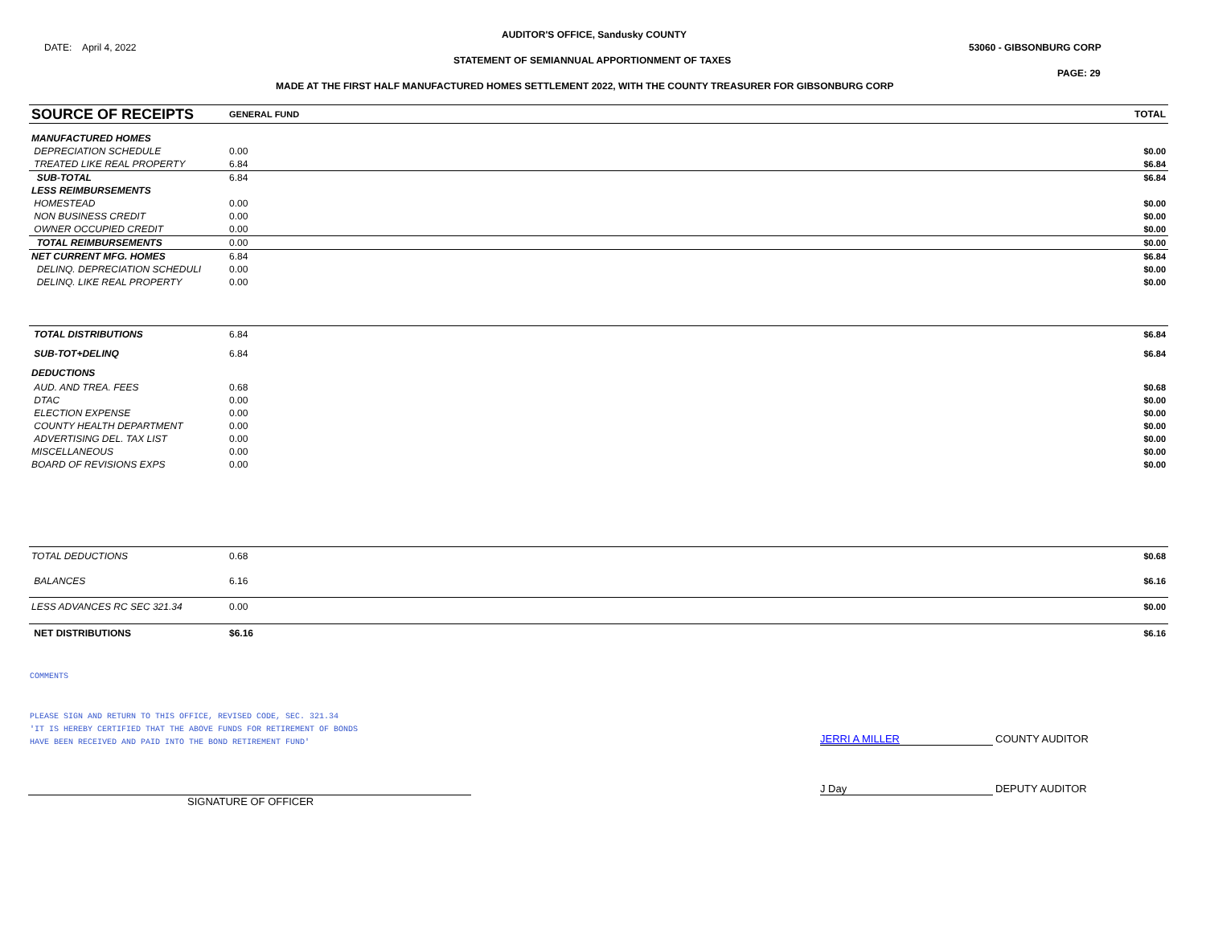AUDITOR'S OFFICE, Sandusky COUNTY
DATE: April 4, 2022 53060 - GIBSONBURG CORP
STATEMENT OF SEMIANNUAL APPORTIONMENT OF TAXES
PAGE: 29
MADE AT THE FIRST HALF MANUFACTURED HOMES SETTLEMENT 2022, WITH THE COUNTY TREASURER FOR GIBSONBURG CORP
| SOURCE OF RECEIPTS | GENERAL FUND | | TOTAL |
| --- | --- | --- | --- |
| MANUFACTURED HOMES | | | |
| DEPRECIATION SCHEDULE | 0.00 | | $0.00 |
| TREATED LIKE REAL PROPERTY | 6.84 | | $6.84 |
| SUB-TOTAL | 6.84 | | $6.84 |
| LESS REIMBURSEMENTS | | | |
| HOMESTEAD | 0.00 | | $0.00 |
| NON BUSINESS CREDIT | 0.00 | | $0.00 |
| OWNER OCCUPIED CREDIT | 0.00 | | $0.00 |
| TOTAL REIMBURSEMENTS | 0.00 | | $0.00 |
| NET CURRENT MFG. HOMES | 6.84 | | $6.84 |
| DELINQ. DEPRECIATION SCHEDULI | 0.00 | | $0.00 |
| DELINQ. LIKE REAL PROPERTY | 0.00 | | $0.00 |
| TOTAL DISTRIBUTIONS | 6.84 | | $6.84 |
| SUB-TOT+DELINQ | 6.84 | | $6.84 |
| DEDUCTIONS | | | |
| AUD. AND TREA. FEES | 0.68 | | $0.68 |
| DTAC | 0.00 | | $0.00 |
| ELECTION EXPENSE | 0.00 | | $0.00 |
| COUNTY HEALTH DEPARTMENT | 0.00 | | $0.00 |
| ADVERTISING DEL. TAX LIST | 0.00 | | $0.00 |
| MISCELLANEOUS | 0.00 | | $0.00 |
| BOARD OF REVISIONS EXPS | 0.00 | | $0.00 |
| TOTAL DEDUCTIONS | 0.68 | | $0.68 |
| BALANCES | 6.16 | | $6.16 |
| LESS ADVANCES RC SEC 321.34 | 0.00 | | $0.00 |
| NET DISTRIBUTIONS | $6.16 | | $6.16 |
COMMENTS
PLEASE SIGN AND RETURN TO THIS OFFICE, REVISED CODE, SEC. 321.34
'IT IS HEREBY CERTIFIED THAT THE ABOVE FUNDS FOR RETIREMENT OF BONDS
HAVE BEEN RECEIVED AND PAID INTO THE BOND RETIREMENT FUND'
JERRI A MILLER COUNTY AUDITOR
J Day DEPUTY AUDITOR
SIGNATURE OF OFFICER